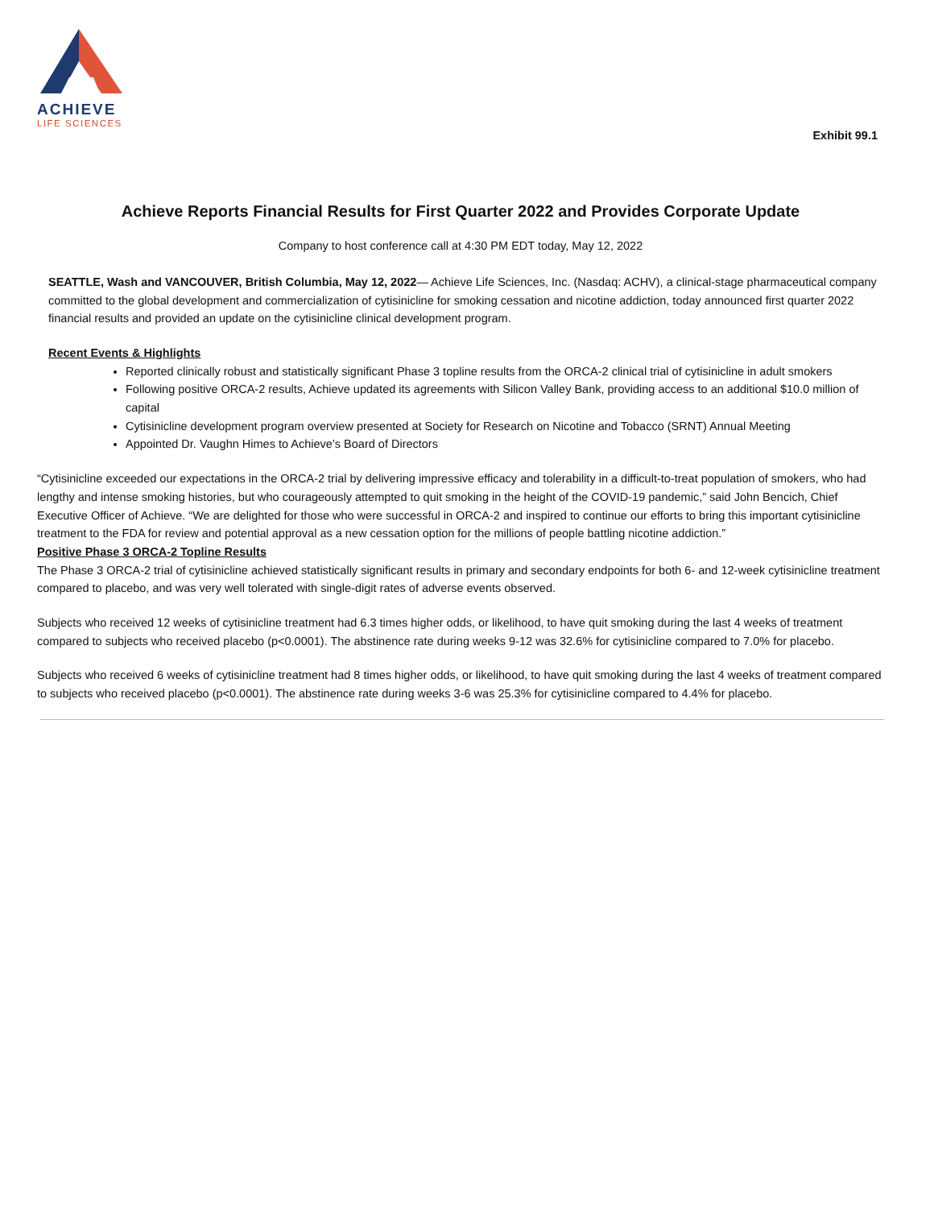ACHIEVE
LIFE SCIENCES
Exhibit 99.1
Achieve Reports Financial Results for First Quarter 2022 and Provides Corporate Update
Company to host conference call at 4:30 PM EDT today, May 12, 2022
SEATTLE, Wash and VANCOUVER, British Columbia, May 12, 2022— Achieve Life Sciences, Inc. (Nasdaq: ACHV), a clinical-stage pharmaceutical company committed to the global development and commercialization of cytisinicline for smoking cessation and nicotine addiction, today announced first quarter 2022 financial results and provided an update on the cytisinicline clinical development program.
Recent Events & Highlights
Reported clinically robust and statistically significant Phase 3 topline results from the ORCA-2 clinical trial of cytisinicline in adult smokers
Following positive ORCA-2 results, Achieve updated its agreements with Silicon Valley Bank, providing access to an additional $10.0 million of capital
Cytisinicline development program overview presented at Society for Research on Nicotine and Tobacco (SRNT) Annual Meeting
Appointed Dr. Vaughn Himes to Achieve’s Board of Directors
“Cytisinicline exceeded our expectations in the ORCA-2 trial by delivering impressive efficacy and tolerability in a difficult-to-treat population of smokers, who had lengthy and intense smoking histories, but who courageously attempted to quit smoking in the height of the COVID-19 pandemic,” said John Bencich, Chief Executive Officer of Achieve. “We are delighted for those who were successful in ORCA-2 and inspired to continue our efforts to bring this important cytisinicline treatment to the FDA for review and potential approval as a new cessation option for the millions of people battling nicotine addiction.”
Positive Phase 3 ORCA-2 Topline Results
The Phase 3 ORCA-2 trial of cytisinicline achieved statistically significant results in primary and secondary endpoints for both 6- and 12-week cytisinicline treatment compared to placebo, and was very well tolerated with single-digit rates of adverse events observed.
Subjects who received 12 weeks of cytisinicline treatment had 6.3 times higher odds, or likelihood, to have quit smoking during the last 4 weeks of treatment compared to subjects who received placebo (p<0.0001). The abstinence rate during weeks 9-12 was 32.6% for cytisinicline compared to 7.0% for placebo.
Subjects who received 6 weeks of cytisinicline treatment had 8 times higher odds, or likelihood, to have quit smoking during the last 4 weeks of treatment compared to subjects who received placebo (p<0.0001). The abstinence rate during weeks 3-6 was 25.3% for cytisinicline compared to 4.4% for placebo.